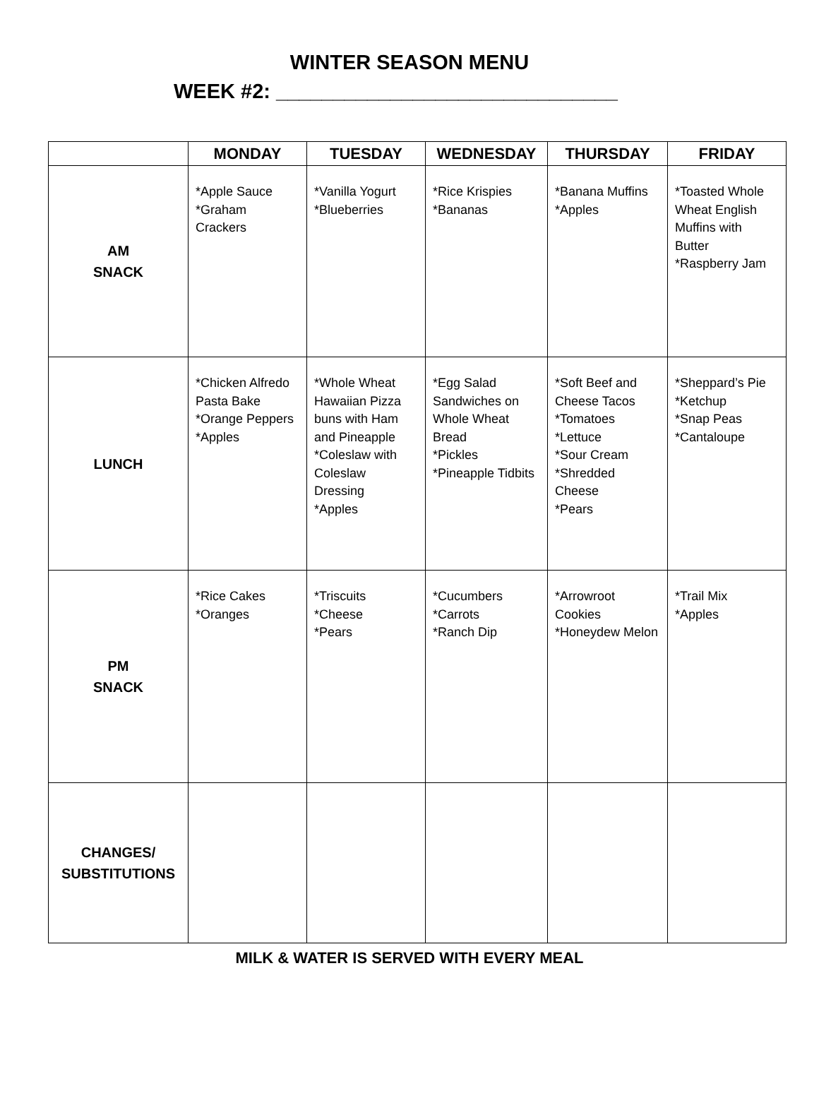WINTER SEASON MENU
WEEK #2: ______________________________
| | MONDAY | TUESDAY | WEDNESDAY | THURSDAY | FRIDAY |
| --- | --- | --- | --- | --- | --- |
| AM SNACK | *Apple Sauce *Graham Crackers | *Vanilla Yogurt *Blueberries | *Rice Krispies *Bananas | *Banana Muffins *Apples | *Toasted Whole Wheat English Muffins with Butter *Raspberry Jam |
| LUNCH | *Chicken Alfredo Pasta Bake *Orange Peppers *Apples | *Whole Wheat Hawaiian Pizza buns with Ham and Pineapple *Coleslaw with Coleslaw Dressing *Apples | *Egg Salad Sandwiches on Whole Wheat Bread *Pickles *Pineapple Tidbits | *Soft Beef and Cheese Tacos *Tomatoes *Lettuce *Sour Cream *Shredded Cheese *Pears | *Sheppard’s Pie *Ketchup *Snap Peas *Cantaloupe |
| PM SNACK | *Rice Cakes *Oranges | *Triscuits *Cheese *Pears | *Cucumbers *Carrots *Ranch Dip | *Arrowroot Cookies *Honeydew Melon | *Trail Mix *Apples |
| CHANGES/ SUBSTITUTIONS | | | | | |
MILK & WATER IS SERVED WITH EVERY MEAL